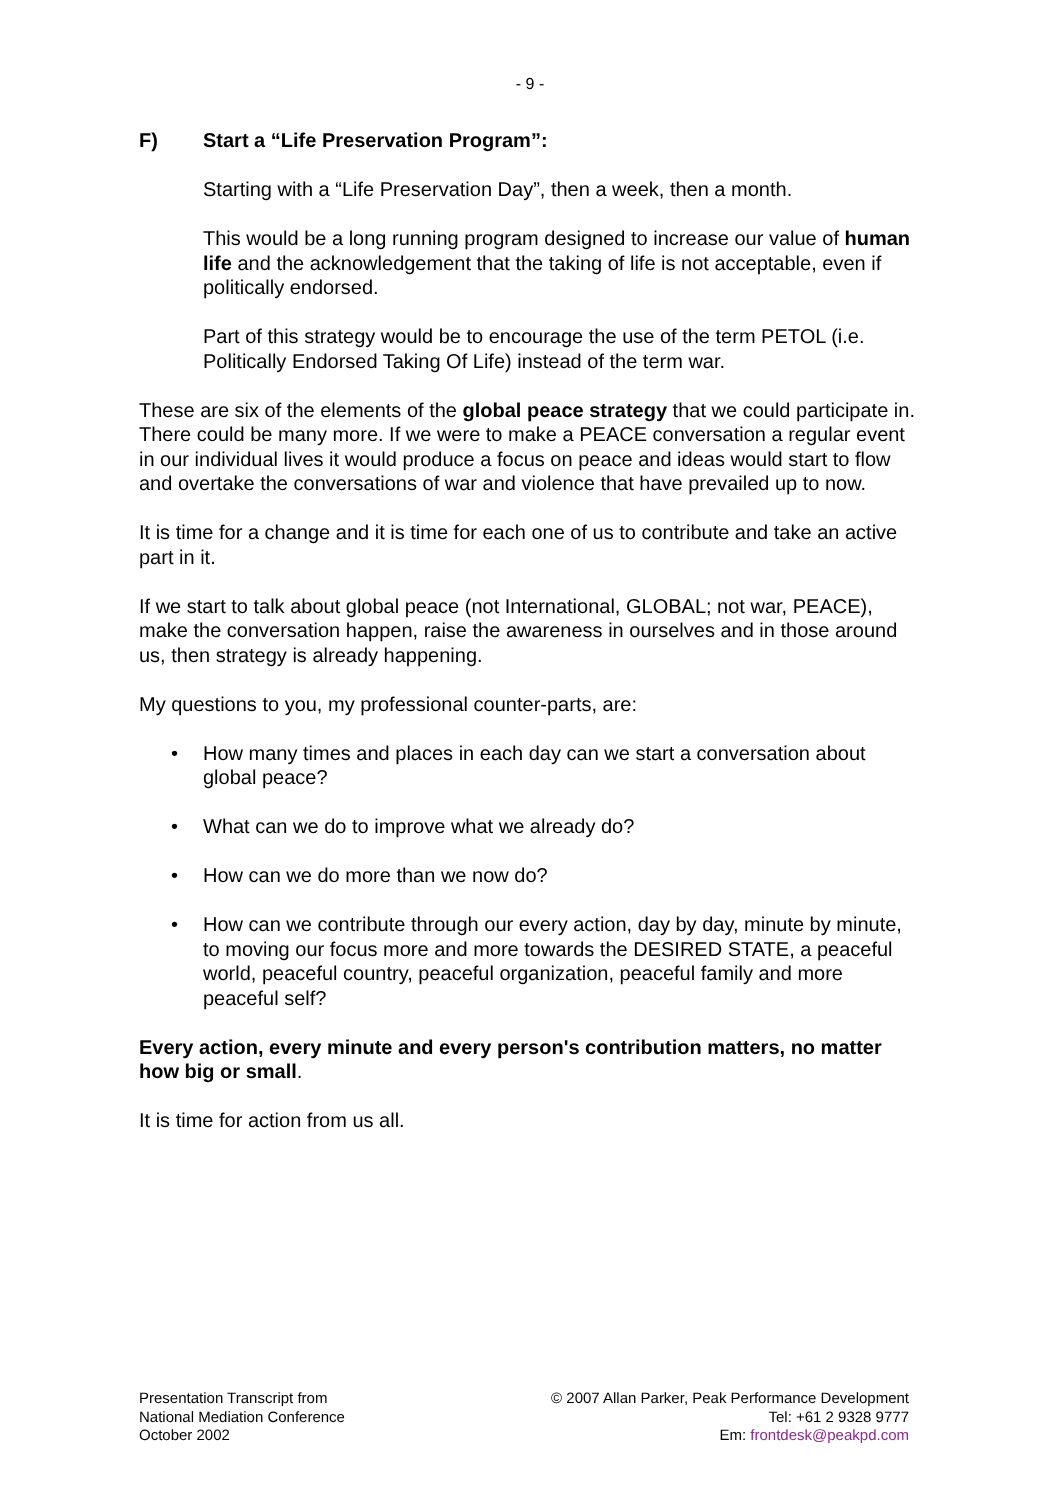- 9 -
F) Start a “Life Preservation Program”:
Starting with a “Life Preservation Day”, then a week, then a month.
This would be a long running program designed to increase our value of human life and the acknowledgement that the taking of life is not acceptable, even if politically endorsed.
Part of this strategy would be to encourage the use of the term PETOL (i.e. Politically Endorsed Taking Of Life) instead of the term war.
These are six of the elements of the global peace strategy that we could participate in. There could be many more. If we were to make a PEACE conversation a regular event in our individual lives it would produce a focus on peace and ideas would start to flow and overtake the conversations of war and violence that have prevailed up to now.
It is time for a change and it is time for each one of us to contribute and take an active part in it.
If we start to talk about global peace (not International, GLOBAL; not war, PEACE), make the conversation happen, raise the awareness in ourselves and in those around us, then strategy is already happening.
My questions to you, my professional counter-parts, are:
• How many times and places in each day can we start a conversation about global peace?
• What can we do to improve what we already do?
• How can we do more than we now do?
• How can we contribute through our every action, day by day, minute by minute, to moving our focus more and more towards the DESIRED STATE, a peaceful world, peaceful country, peaceful organization, peaceful family and more peaceful self?
Every action, every minute and every person's contribution matters, no matter how big or small.
It is time for action from us all.
Presentation Transcript from
National Mediation Conference
October 2002
© 2007 Allan Parker, Peak Performance Development
Tel: +61 2 9328 9777
Em: frontdesk@peakpd.com